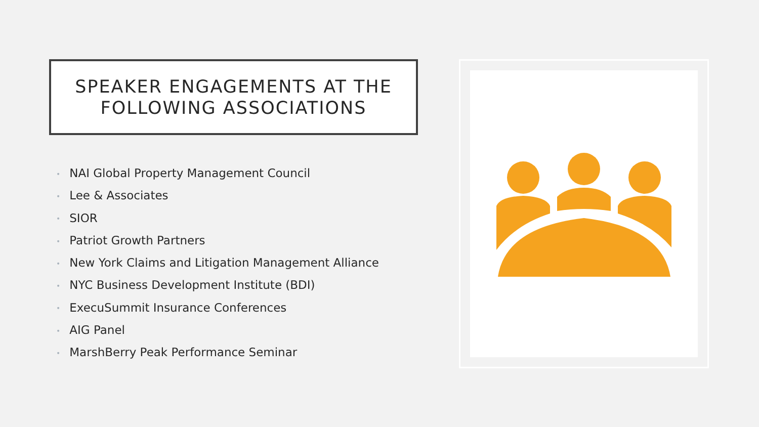SPEAKER ENGAGEMENTS AT THE
FOLLOWING ASSOCIATIONS
• NAI Global Property Management Council
• Lee & Associates
• SIOR
• Patriot Growth Partners
• New York Claims and Litigation Management Alliance
• NYC Business Development Institute (BDI)
• ExecuSummit Insurance Conferences
• AIG Panel
• MarshBerry Peak Performance Seminar